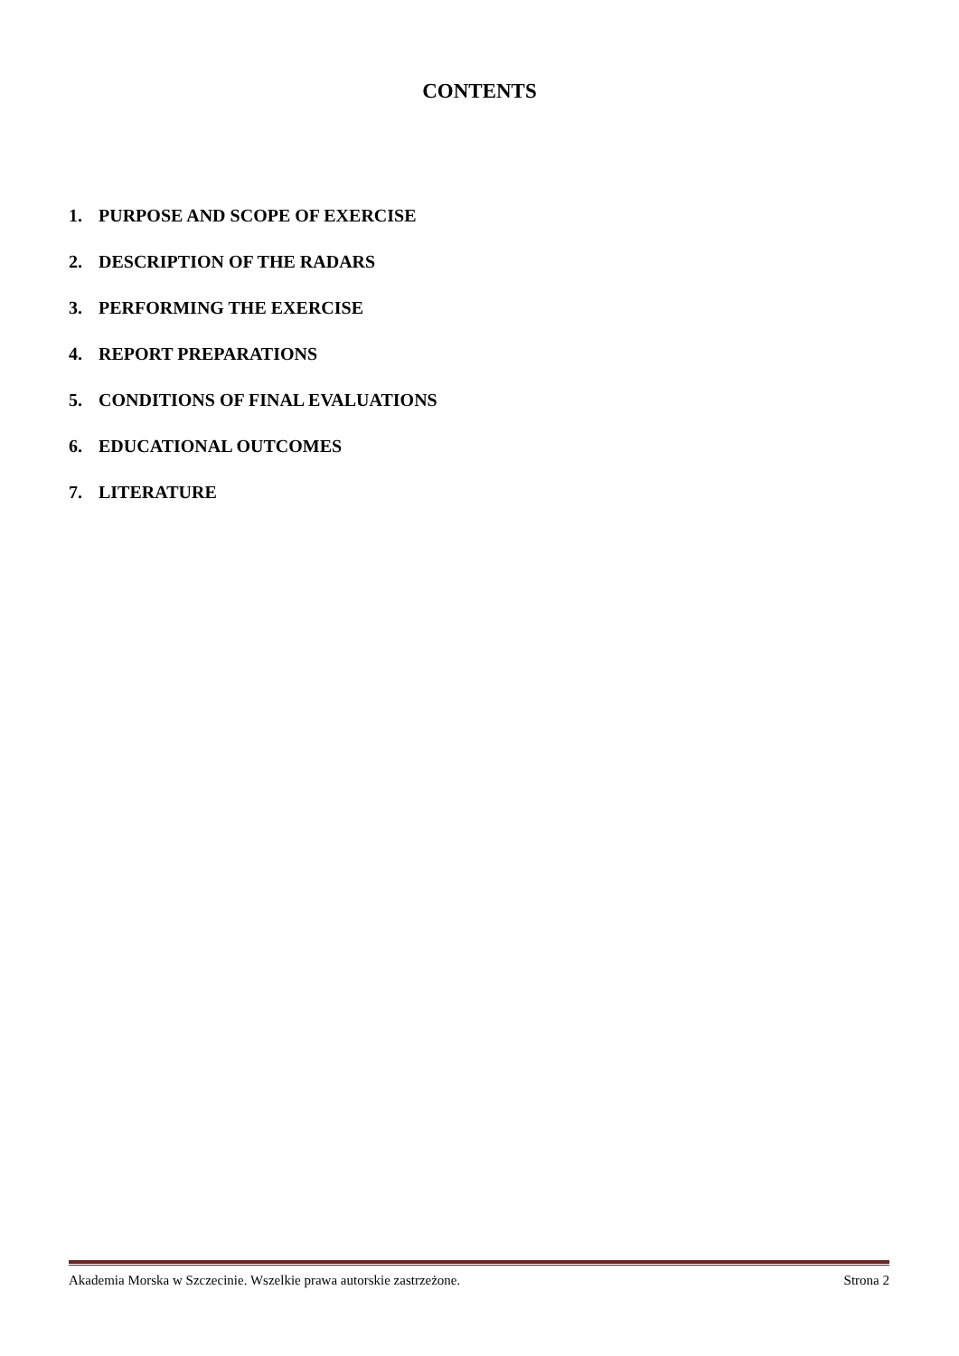CONTENTS
1. PURPOSE AND SCOPE OF EXERCISE
2. DESCRIPTION OF THE RADARS
3. PERFORMING THE EXERCISE
4. REPORT PREPARATIONS
5. CONDITIONS OF FINAL EVALUATIONS
6. EDUCATIONAL OUTCOMES
7. LITERATURE
Akademia Morska w Szczecinie. Wszelkie prawa autorskie zastrzeżone. Strona 2